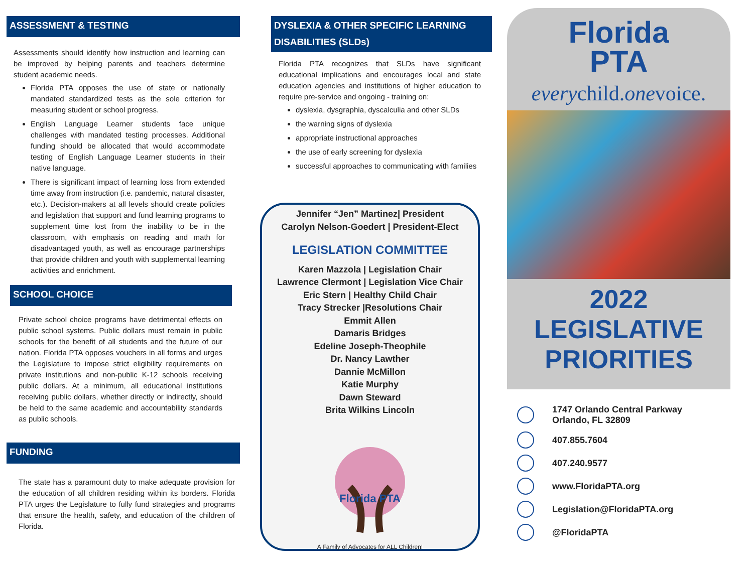ASSESSMENT & TESTING
Assessments should identify how instruction and learning can be improved by helping parents and teachers determine student academic needs.
Florida PTA opposes the use of state or nationally mandated standardized tests as the sole criterion for measuring student or school progress.
English Language Learner students face unique challenges with mandated testing processes. Additional funding should be allocated that would accommodate testing of English Language Learner students in their native language.
There is significant impact of learning loss from extended time away from instruction (i.e. pandemic, natural disaster, etc.). Decision-makers at all levels should create policies and legislation that support and fund learning programs to supplement time lost from the inability to be in the classroom, with emphasis on reading and math for disadvantaged youth, as well as encourage partnerships that provide children and youth with supplemental learning activities and enrichment.
SCHOOL CHOICE
Private school choice programs have detrimental effects on public school systems. Public dollars must remain in public schools for the benefit of all students and the future of our nation. Florida PTA opposes vouchers in all forms and urges the Legislature to impose strict eligibility requirements on private institutions and non-public K-12 schools receiving public dollars. At a minimum, all educational institutions receiving public dollars, whether directly or indirectly, should be held to the same academic and accountability standards as public schools.
FUNDING
The state has a paramount duty to make adequate provision for the education of all children residing within its borders. Florida PTA urges the Legislature to fully fund strategies and programs that ensure the health, safety, and education of the children of Florida.
DYSLEXIA & OTHER SPECIFIC LEARNING DISABILITIES (SLDs)
Florida PTA recognizes that SLDs have significant educational implications and encourages local and state education agencies and institutions of higher education to require pre-service and ongoing - training on:
dyslexia, dysgraphia, dyscalculia and other SLDs
the warning signs of dyslexia
appropriate instructional approaches
the use of early screening for dyslexia
successful approaches to communicating with families
Jennifer “Jen” Martinez| President
Carolyn Nelson-Goedert | President-Elect
LEGISLATION COMMITTEE
Karen Mazzola | Legislation Chair
Lawrence Clermont | Legislation Vice Chair
Eric Stern | Healthy Child Chair
Tracy Strecker |Resolutions Chair
Emmit Allen
Damaris Bridges
Edeline Joseph-Theophile
Dr. Nancy Lawther
Dannie McMillon
Katie Murphy
Dawn Steward
Brita Wilkins Lincoln
Florida PTA
A Family of Advocates for ALL Children!
Florida
PTA
everychild.onevoice.
2022
LEGISLATIVE
PRIORITIES
1747 Orlando Central Parkway
Orlando, FL 32809
407.855.7604
407.240.9577
www.FloridaPTA.org
Legislation@FloridaPTA.org
@FloridaPTA